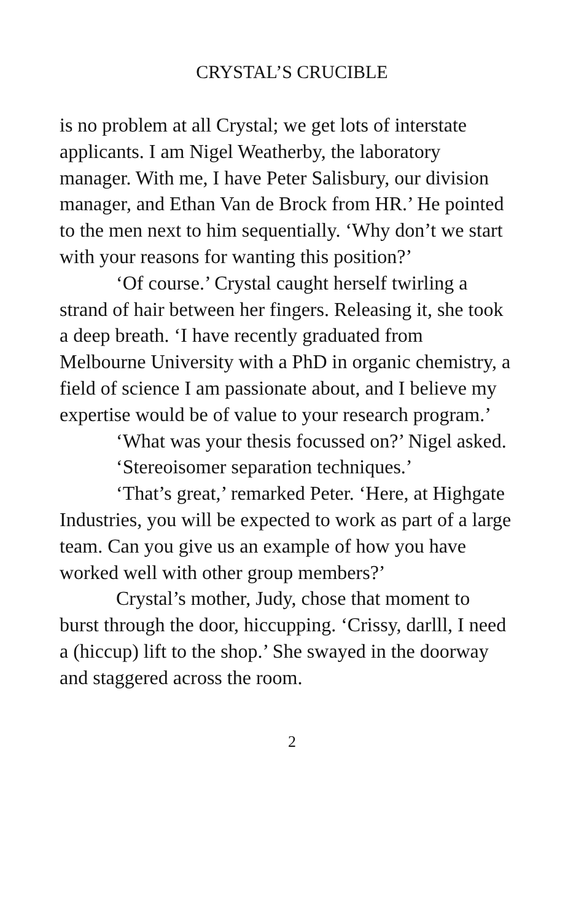CRYSTAL’S CRUCIBLE
is no problem at all Crystal; we get lots of interstate applicants. I am Nigel Weatherby, the laboratory manager. With me, I have Peter Salisbury, our division manager, and Ethan Van de Brock from HR.’ He pointed to the men next to him sequentially. ‘Why don’t we start with your reasons for wanting this position?’
‘Of course.’ Crystal caught herself twirling a strand of hair between her fingers. Releasing it, she took a deep breath. ‘I have recently graduated from Melbourne University with a PhD in organic chemistry, a field of science I am passionate about, and I believe my expertise would be of value to your research program.’
‘What was your thesis focussed on?’ Nigel asked.
‘Stereoisomer separation techniques.’
‘That’s great,’ remarked Peter. ‘Here, at Highgate Industries, you will be expected to work as part of a large team. Can you give us an example of how you have worked well with other group members?’
Crystal’s mother, Judy, chose that moment to burst through the door, hiccupping. ‘Crissy, darlll, I need a (hiccup) lift to the shop.’ She swayed in the doorway and staggered across the room.
2